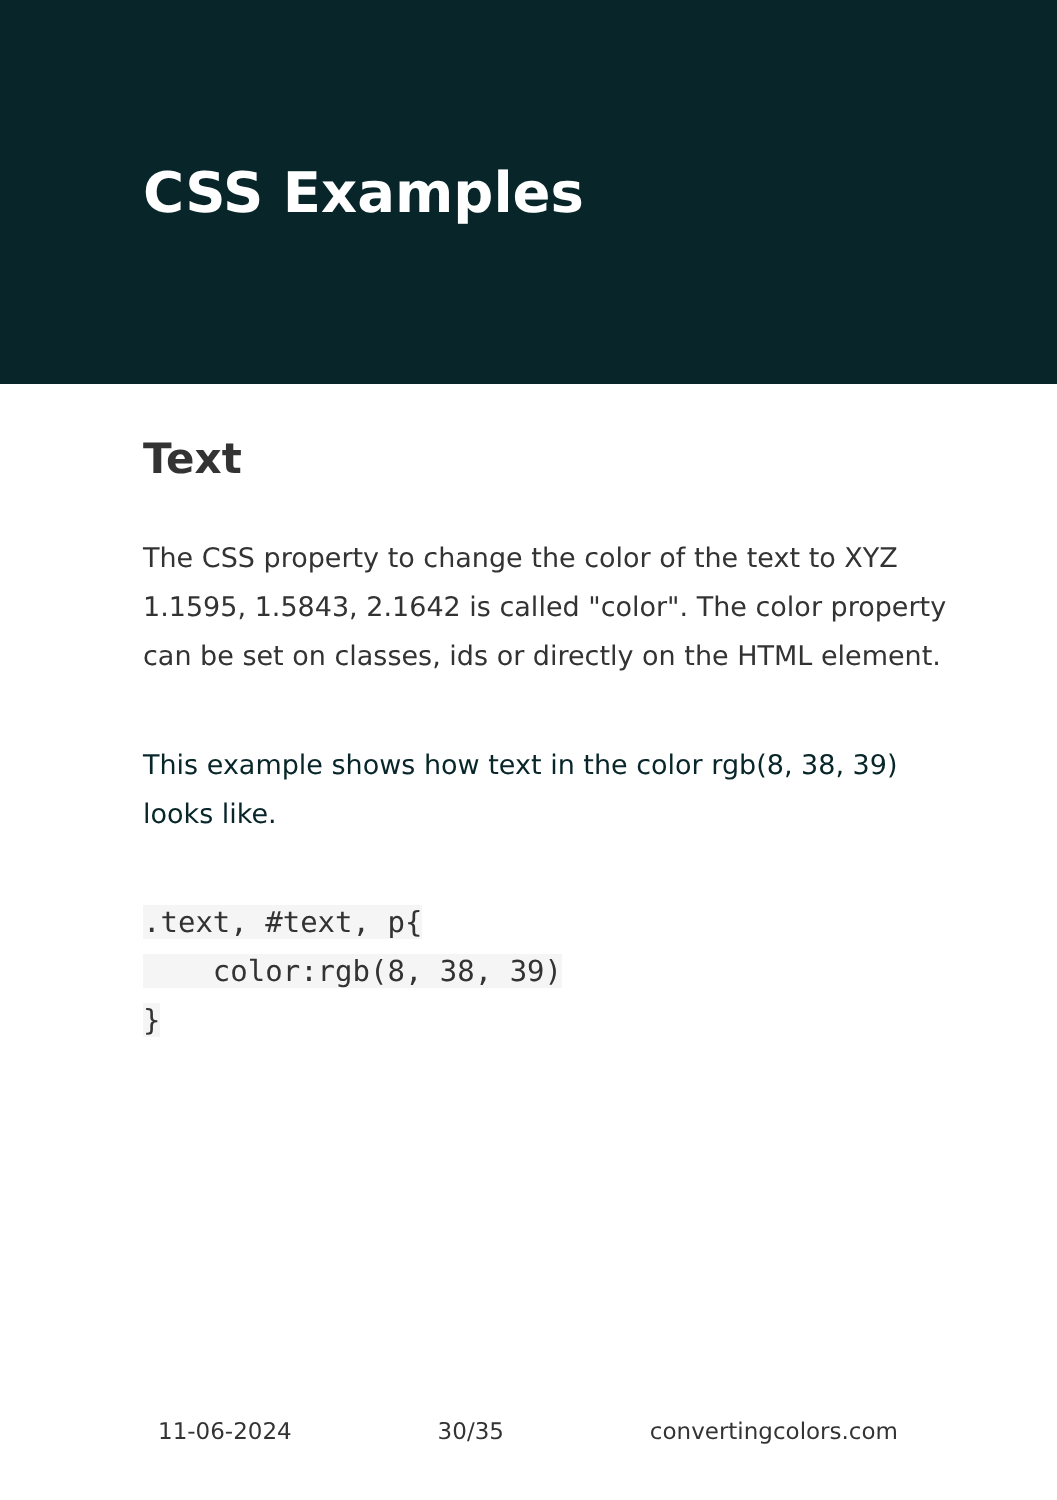CSS Examples
Text
The CSS property to change the color of the text to XYZ 1.1595, 1.5843, 2.1642 is called "color". The color property can be set on classes, ids or directly on the HTML element.
This example shows how text in the color rgb(8, 38, 39) looks like.
.text, #text, p{
    color:rgb(8, 38, 39)
}
11-06-2024 30/35 convertingcolors.com